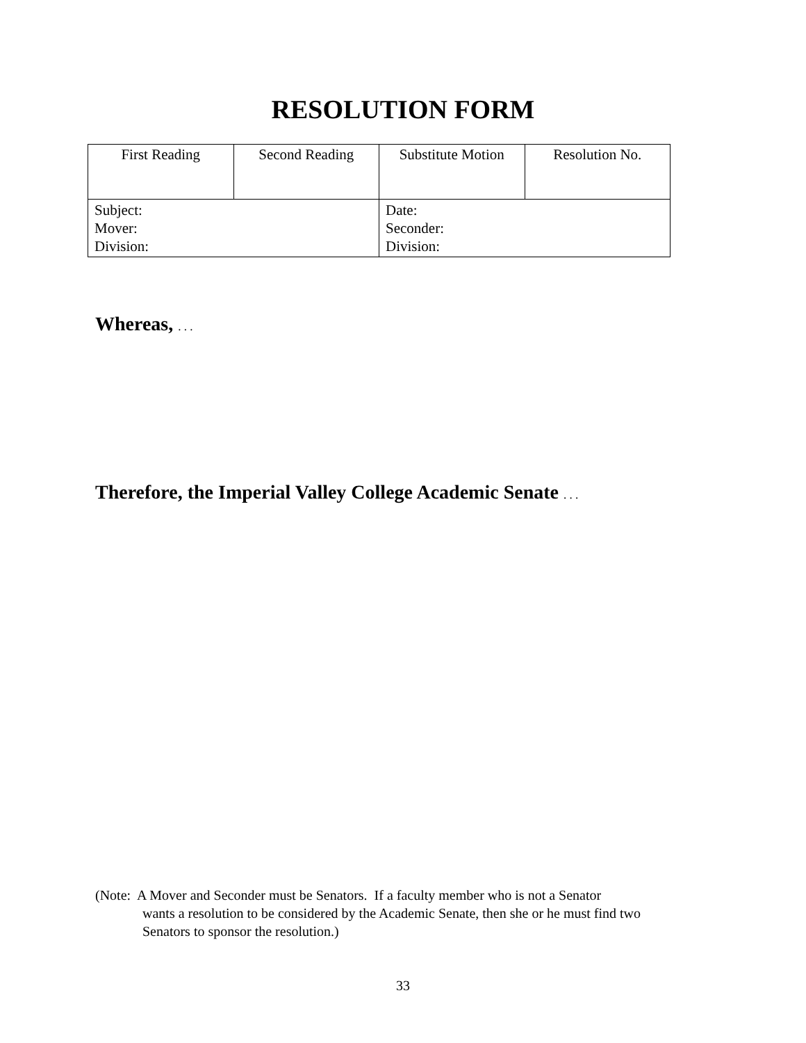RESOLUTION FORM
| First Reading | Second Reading | Substitute Motion | Resolution No. |
| Subject: Mover: Division: | | Date: Seconder: Division: | |
Whereas, . . .
Therefore, the Imperial Valley College Academic Senate . . .
(Note: A Mover and Seconder must be Senators. If a faculty member who is not a Senator
wants a resolution to be considered by the Academic Senate, then she or he must find two
Senators to sponsor the resolution.)
33